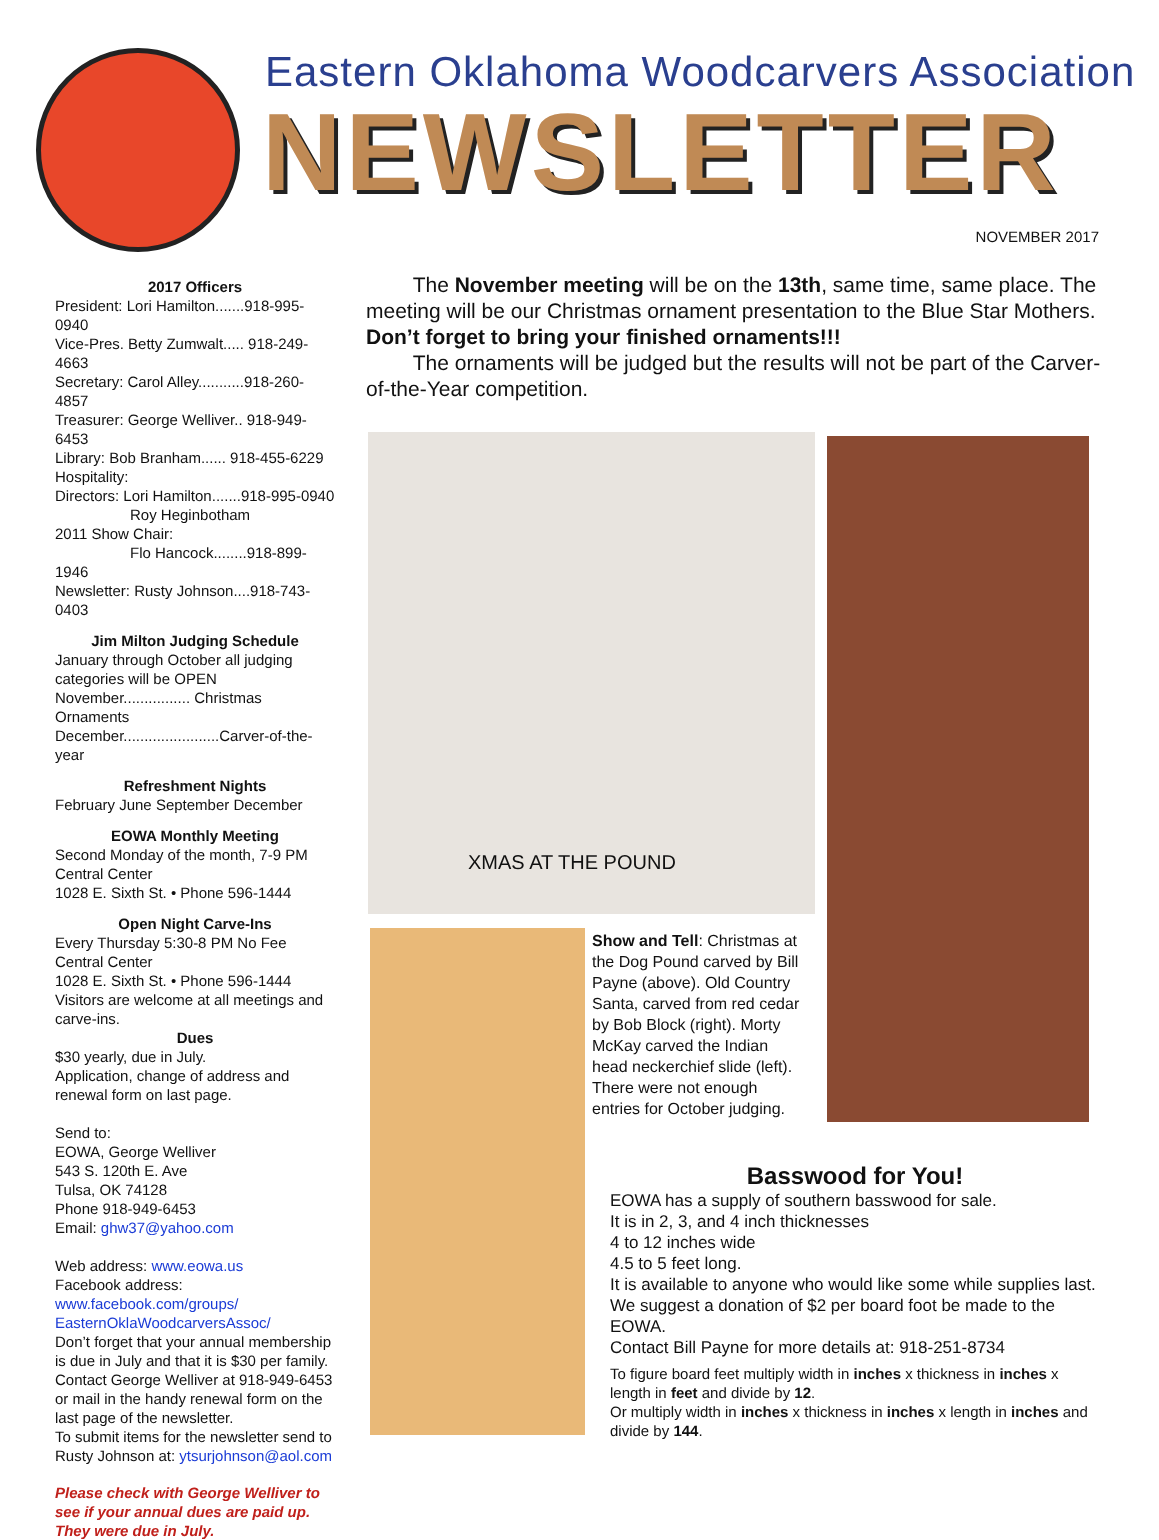Eastern Oklahoma Woodcarvers Association
NEWSLETTER
NOVEMBER 2017
2017 Officers
President: Lori Hamilton.......918-995-0940
Vice-Pres. Betty Zumwalt..... 918-249-4663
Secretary: Carol Alley...........918-260-4857
Treasurer: George Welliver.. 918-949-6453
Library: Bob Branham...... 918-455-6229
Hospitality:
Directors: Lori Hamilton.......918-995-0940
Roy Heginbotham
2011 Show Chair:
Flo Hancock........918-899-1946
Newsletter: Rusty Johnson....918-743-0403
Jim Milton Judging Schedule
January through October all judging categories will be OPEN
November................ Christmas Ornaments
December.......................Carver-of-the-year
Refreshment Nights
February June September December
EOWA Monthly Meeting
Second Monday of the month, 7-9 PM
Central Center
1028 E. Sixth St. • Phone 596-1444
Open Night Carve-Ins
Every Thursday 5:30-8 PM No Fee
Central Center
1028 E. Sixth St. • Phone 596-1444
Visitors are welcome at all meetings and carve-ins.
Dues
$30 yearly, due in July.
Application, change of address and renewal form on last page.
Send to:
EOWA, George Welliver
543 S. 120th E. Ave
Tulsa, OK 74128
Phone 918-949-6453
Email: ghw37@yahoo.com
Web address: www.eowa.us
Facebook address:
www.facebook.com/groups/ EasternOklaWoodcarversAssoc/
Don’t forget that your annual membership is due in July and that it is $30 per family. Contact George Welliver at 918-949-6453 or mail in the handy renewal form on the last page of the newsletter.
To submit items for the newsletter send to Rusty Johnson at: ytsurjohnson@aol.com
Please check with George Welliver to see if your annual dues are paid up. They were due in July.
The November meeting will be on the 13th, same time, same place. The meeting will be our Christmas ornament presentation to the Blue Star Mothers. Don’t forget to bring your finished ornaments!!!
The ornaments will be judged but the results will not be part of the Carver-of-the-Year competition.
XMAS AT THE POUND
Show and Tell: Christmas at the Dog Pound carved by Bill Payne (above). Old Country Santa, carved from red cedar by Bob Block (right). Morty McKay carved the Indian head neckerchief slide (left).
There were not enough entries for October judging.
Basswood for You!
EOWA has a supply of southern basswood for sale.
It is in 2, 3, and 4 inch thicknesses
4 to 12 inches wide
4.5 to 5 feet long.
It is available to anyone who would like some while supplies last.
We suggest a donation of $2 per board foot be made to the EOWA.
Contact Bill Payne for more details at: 918-251-8734
To figure board feet multiply width in inches x thickness in inches x length in feet and divide by 12.
Or multiply width in inches x thickness in inches x length in inches and divide by 144.